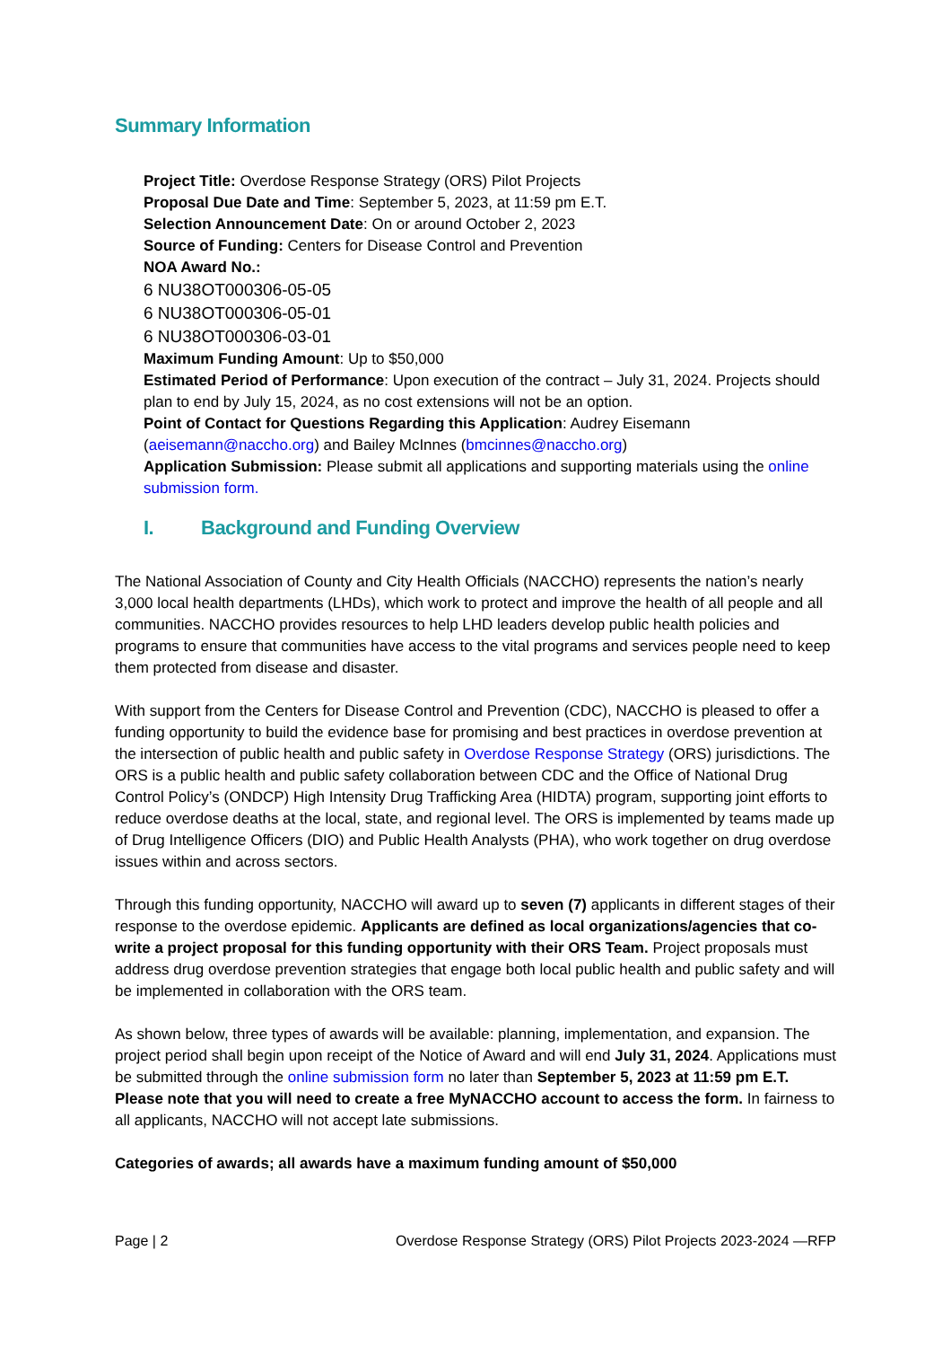Summary Information
Project Title: Overdose Response Strategy (ORS) Pilot Projects
Proposal Due Date and Time: September 5, 2023, at 11:59 pm E.T.
Selection Announcement Date: On or around October 2, 2023
Source of Funding: Centers for Disease Control and Prevention
NOA Award No.:
6 NU38OT000306-05-05
6 NU38OT000306-05-01
6 NU38OT000306-03-01
Maximum Funding Amount: Up to $50,000
Estimated Period of Performance: Upon execution of the contract – July 31, 2024. Projects should plan to end by July 15, 2024, as no cost extensions will not be an option.
Point of Contact for Questions Regarding this Application: Audrey Eisemann (aeisemann@naccho.org) and Bailey McInnes (bmcinnes@naccho.org)
Application Submission: Please submit all applications and supporting materials using the online submission form.
I. Background and Funding Overview
The National Association of County and City Health Officials (NACCHO) represents the nation’s nearly 3,000 local health departments (LHDs), which work to protect and improve the health of all people and all communities. NACCHO provides resources to help LHD leaders develop public health policies and programs to ensure that communities have access to the vital programs and services people need to keep them protected from disease and disaster.
With support from the Centers for Disease Control and Prevention (CDC), NACCHO is pleased to offer a funding opportunity to build the evidence base for promising and best practices in overdose prevention at the intersection of public health and public safety in Overdose Response Strategy (ORS) jurisdictions. The ORS is a public health and public safety collaboration between CDC and the Office of National Drug Control Policy’s (ONDCP) High Intensity Drug Trafficking Area (HIDTA) program, supporting joint efforts to reduce overdose deaths at the local, state, and regional level. The ORS is implemented by teams made up of Drug Intelligence Officers (DIO) and Public Health Analysts (PHA), who work together on drug overdose issues within and across sectors.
Through this funding opportunity, NACCHO will award up to seven (7) applicants in different stages of their response to the overdose epidemic. Applicants are defined as local organizations/agencies that co-write a project proposal for this funding opportunity with their ORS Team. Project proposals must address drug overdose prevention strategies that engage both local public health and public safety and will be implemented in collaboration with the ORS team.
As shown below, three types of awards will be available: planning, implementation, and expansion. The project period shall begin upon receipt of the Notice of Award and will end July 31, 2024. Applications must be submitted through the online submission form no later than September 5, 2023 at 11:59 pm E.T. Please note that you will need to create a free MyNACCHO account to access the form. In fairness to all applicants, NACCHO will not accept late submissions.
Categories of awards; all awards have a maximum funding amount of $50,000
Page | 2 Overdose Response Strategy (ORS) Pilot Projects 2023-2024 —RFP